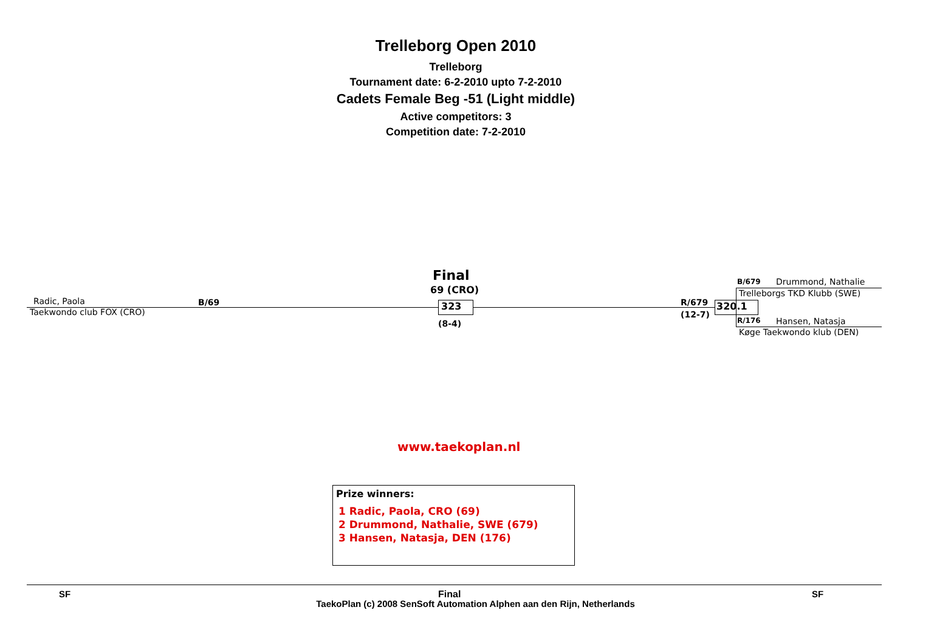Trelleborg Open 2010
Trelleborg
Tournament date: 6-2-2010 upto 7-2-2010
Cadets Female Beg -51 (Light middle)
Active competitors: 3
Competition date: 7-2-2010
Radic, Paola B/69
Taekwondo club FOX (CRO)
Final
69 (CRO)
323
(8-4)
R/679
(12-7)
320.1
B/679 Drummond, Nathalie
Trelleborgs TKD Klubb (SWE)
R/176 Hansen, Natasja
Køge Taekwondo klub (DEN)
www.taekoplan.nl
Prize winners:
1 Radic, Paola, CRO (69)
2 Drummond, Nathalie, SWE (679)
3 Hansen, Natasja, DEN (176)
SF Final SF
TaekoPlan (c) 2008 SenSoft Automation Alphen aan den Rijn, Netherlands